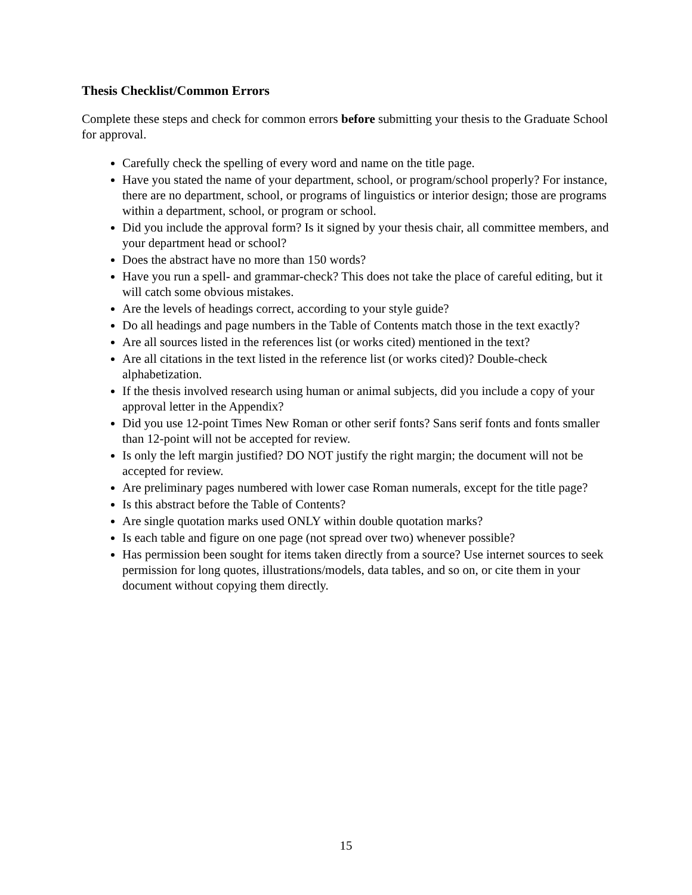Thesis Checklist/Common Errors
Complete these steps and check for common errors before submitting your thesis to the Graduate School for approval.
Carefully check the spelling of every word and name on the title page.
Have you stated the name of your department, school, or program/school properly? For instance, there are no department, school, or programs of linguistics or interior design; those are programs within a department, school, or program or school.
Did you include the approval form? Is it signed by your thesis chair, all committee members, and your department head or school?
Does the abstract have no more than 150 words?
Have you run a spell- and grammar-check? This does not take the place of careful editing, but it will catch some obvious mistakes.
Are the levels of headings correct, according to your style guide?
Do all headings and page numbers in the Table of Contents match those in the text exactly?
Are all sources listed in the references list (or works cited) mentioned in the text?
Are all citations in the text listed in the reference list (or works cited)? Double-check alphabetization.
If the thesis involved research using human or animal subjects, did you include a copy of your approval letter in the Appendix?
Did you use 12-point Times New Roman or other serif fonts? Sans serif fonts and fonts smaller than 12-point will not be accepted for review.
Is only the left margin justified? DO NOT justify the right margin; the document will not be accepted for review.
Are preliminary pages numbered with lower case Roman numerals, except for the title page?
Is this abstract before the Table of Contents?
Are single quotation marks used ONLY within double quotation marks?
Is each table and figure on one page (not spread over two) whenever possible?
Has permission been sought for items taken directly from a source? Use internet sources to seek permission for long quotes, illustrations/models, data tables, and so on, or cite them in your document without copying them directly.
15